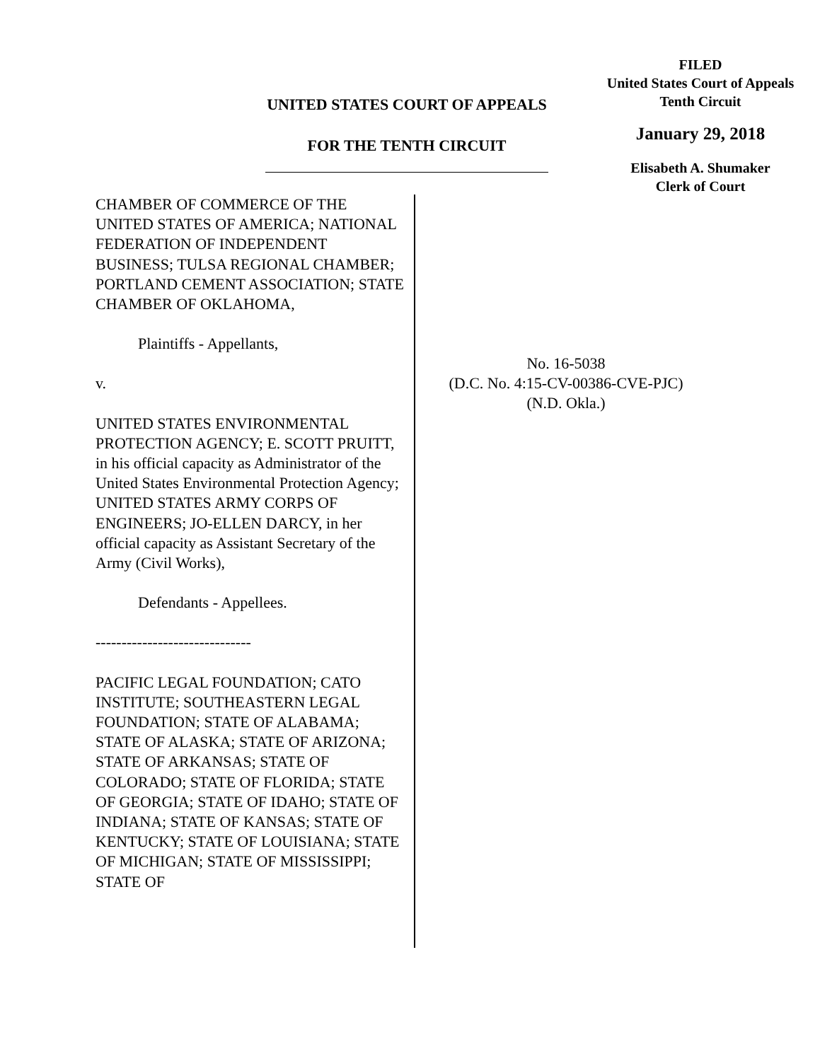FILED
United States Court of Appeals
Tenth Circuit
January 29, 2018
Elisabeth A. Shumaker
Clerk of Court
UNITED STATES COURT OF APPEALS
FOR THE TENTH CIRCUIT
CHAMBER OF COMMERCE OF THE UNITED STATES OF AMERICA; NATIONAL FEDERATION OF INDEPENDENT BUSINESS; TULSA REGIONAL CHAMBER; PORTLAND CEMENT ASSOCIATION; STATE CHAMBER OF OKLAHOMA,
Plaintiffs - Appellants,
v.
UNITED STATES ENVIRONMENTAL PROTECTION AGENCY; E. SCOTT PRUITT, in his official capacity as Administrator of the United States Environmental Protection Agency; UNITED STATES ARMY CORPS OF ENGINEERS; JO-ELLEN DARCY, in her official capacity as Assistant Secretary of the Army (Civil Works),
Defendants - Appellees.
------------------------------
PACIFIC LEGAL FOUNDATION; CATO INSTITUTE; SOUTHEASTERN LEGAL FOUNDATION; STATE OF ALABAMA; STATE OF ALASKA; STATE OF ARIZONA; STATE OF ARKANSAS; STATE OF COLORADO; STATE OF FLORIDA; STATE OF GEORGIA; STATE OF IDAHO; STATE OF INDIANA; STATE OF KANSAS; STATE OF KENTUCKY; STATE OF LOUISIANA; STATE OF MICHIGAN; STATE OF MISSISSIPPI; STATE OF
No. 16-5038
(D.C. No. 4:15-CV-00386-CVE-PJC)
(N.D. Okla.)